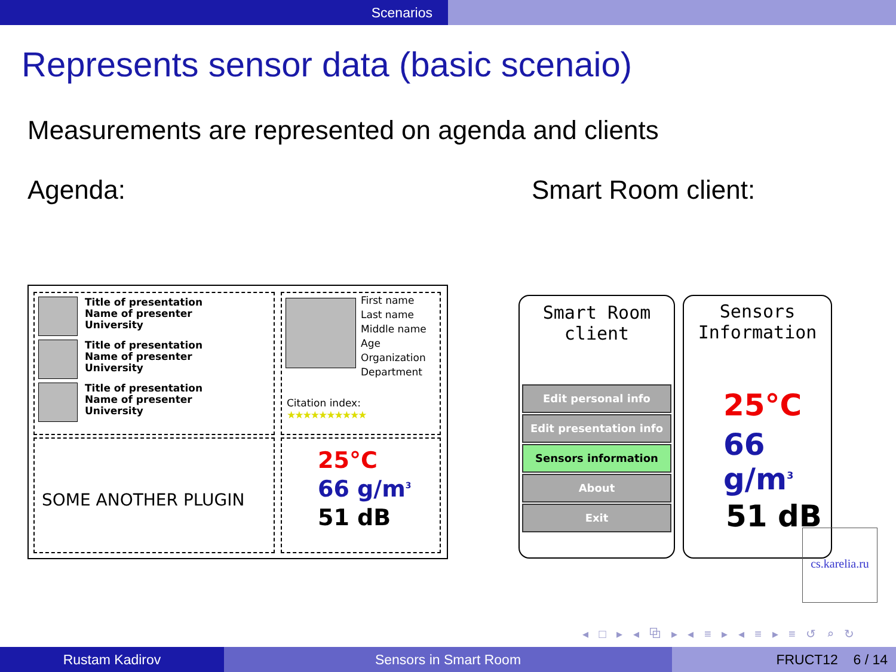Scenarios
Represents sensor data (basic scenaio)
Measurements are represented on agenda and clients
Agenda: Smart Room client:
Title of presentation
Name of presenter
University
Title of presentation
Name of presenter
University
Title of presentation
Name of presenter
University
First name
Last name
Middle name
Age
Organization
Department
Citation index:
★★★★★★★★★★
SOME ANOTHER PLUGIN
25°C
66 g/m<sup>3</sup>
51 dB
Smart Room
client
Edit personal info
Edit presentation info
Sensors information
About
Exit
Sensors
Information
25°C
66 g/m<sup>3</sup>
51 dB
cs.karelia.ru
◂ □ ▸ ◂ ⧉ ▸ ◂ ≡ ▸ ◂ ≡ ▸ ≡ ↺ ⌕ ↻
Rustam Kadirov Sensors in Smart Room FRUCT12 6 / 14